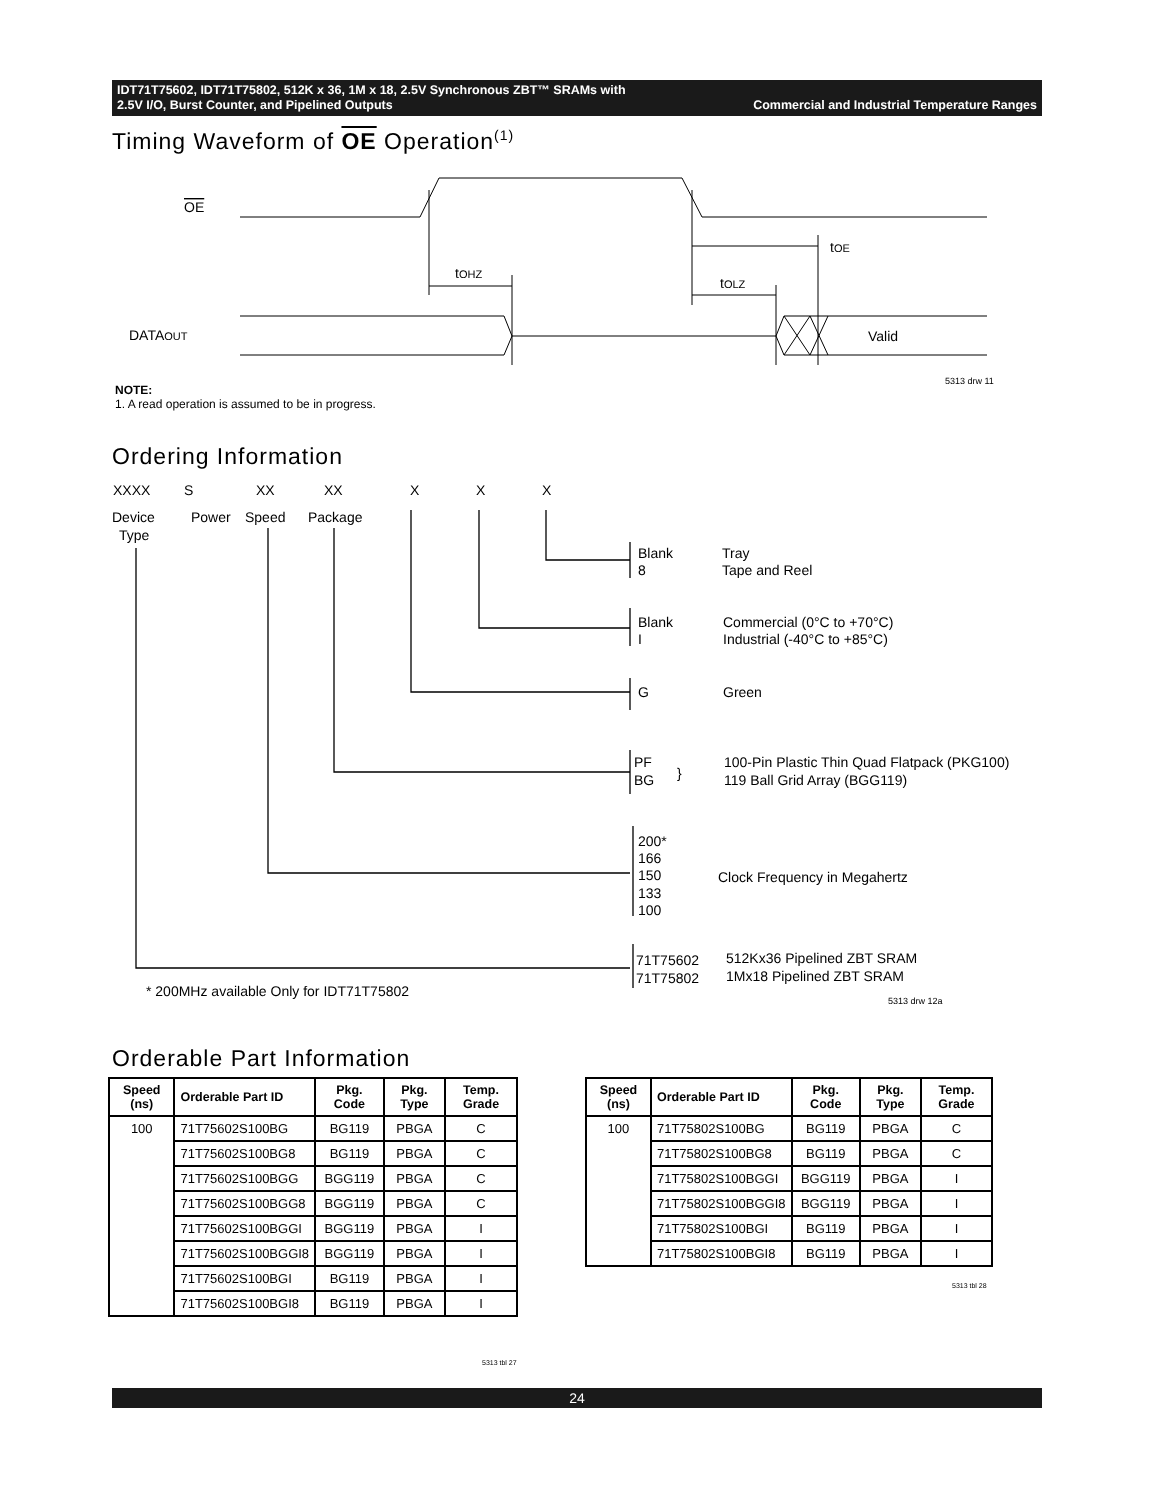IDT71T75602, IDT71T75802, 512K x 36, 1M x 18, 2.5V Synchronous ZBT™ SRAMs with
2.5V I/O, Burst Counter, and Pipelined Outputs Commercial and Industrial Temperature Ranges
Timing Waveform of OE Operation<sup>(1)</sup>
OE
tOHZ
tOE
tOLZ
DATAOUT
Valid
5313 drw 11
NOTE:
1. A read operation is assumed to be in progress.
Ordering Information
XXXX
S
XX
XX
X
X
X
Device
Type
Power
Speed
Package
Blank
8
Tray
Tape and Reel
Blank
I
Commercial (0°C to +70°C)
Industrial (-40°C to +85°C)
G
Green
PF
BG
}
100-Pin Plastic Thin Quad Flatpack (PKG100)
119 Ball Grid Array (BGG119)
200*
166
150
133
100
Clock Frequency in Megahertz
71T75602
71T75802
512Kx36 Pipelined ZBT SRAM
1Mx18 Pipelined ZBT SRAM
* 200MHz available Only for IDT71T75802
5313 drw 12a
Orderable Part Information
| Speed (ns) | Orderable Part ID | Pkg. Code | Pkg. Type | Temp. Grade |
| --- | --- | --- | --- | --- |
| 100 | 71T75602S100BG | BG119 | PBGA | C |
| | 71T75602S100BG8 | BG119 | PBGA | C |
| | 71T75602S100BGG | BGG119 | PBGA | C |
| | 71T75602S100BGG8 | BGG119 | PBGA | C |
| | 71T75602S100BGGI | BGG119 | PBGA | I |
| | 71T75602S100BGGI8 | BGG119 | PBGA | I |
| | 71T75602S100BGI | BG119 | PBGA | I |
| | 71T75602S100BGI8 | BG119 | PBGA | I |
5313 tbl 27
| Speed (ns) | Orderable Part ID | Pkg. Code | Pkg. Type | Temp. Grade |
| --- | --- | --- | --- | --- |
| 100 | 71T75802S100BG | BG119 | PBGA | C |
| | 71T75802S100BG8 | BG119 | PBGA | C |
| | 71T75802S100BGGI | BGG119 | PBGA | I |
| | 71T75802S100BGGI8 | BGG119 | PBGA | I |
| | 71T75802S100BGI | BG119 | PBGA | I |
| | 71T75802S100BGI8 | BG119 | PBGA | I |
5313 tbl 28
24